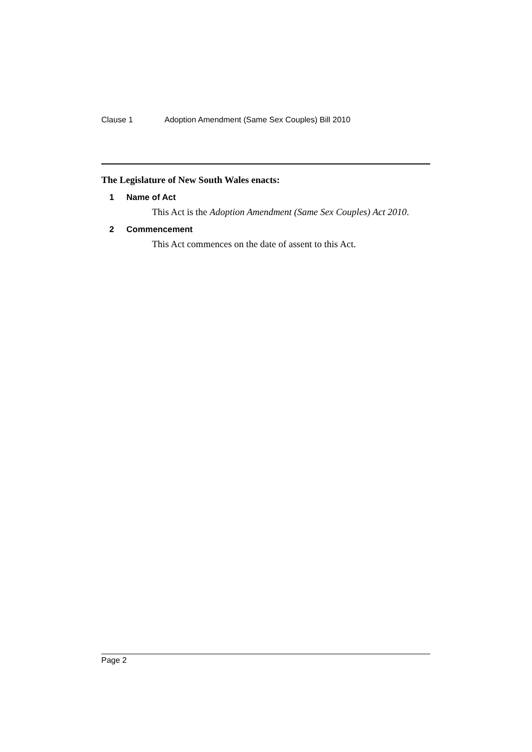Clause 1 Adoption Amendment (Same Sex Couples) Bill 2010
The Legislature of New South Wales enacts:
1 Name of Act
This Act is the Adoption Amendment (Same Sex Couples) Act 2010.
2 Commencement
This Act commences on the date of assent to this Act.
Page 2